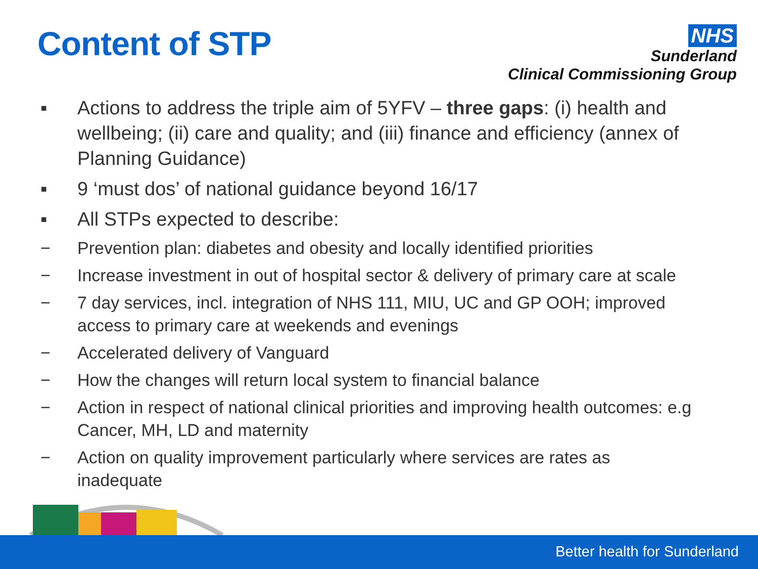Content of STP
NHS
Sunderland
Clinical Commissioning Group
▪ Actions to address the triple aim of 5YFV – three gaps: (i) health and wellbeing; (ii) care and quality; and (iii) finance and efficiency (annex of Planning Guidance)
▪ 9 ‘must dos’ of national guidance beyond 16/17
▪ All STPs expected to describe:
− Prevention plan: diabetes and obesity and locally identified priorities
− Increase investment in out of hospital sector & delivery of primary care at scale
− 7 day services, incl. integration of NHS 111, MIU, UC and GP OOH; improved access to primary care at weekends and evenings
− Accelerated delivery of Vanguard
− How the changes will return local system to financial balance
− Action in respect of national clinical priorities and improving health outcomes: e.g Cancer, MH, LD and maternity
− Action on quality improvement particularly where services are rates as inadequate
Better health for Sunderland